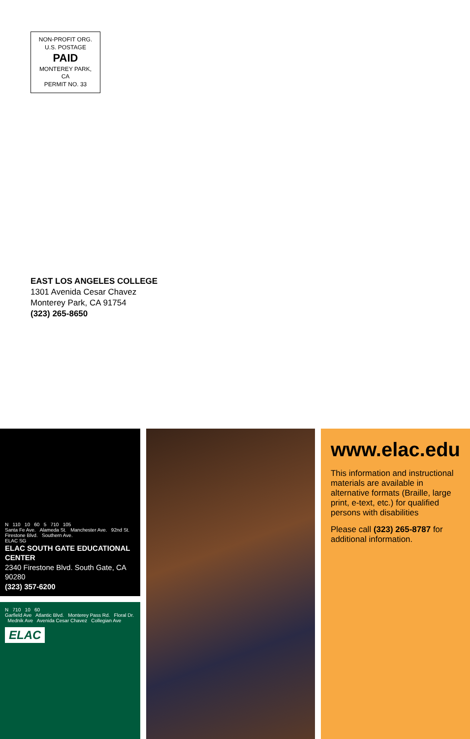NON-PROFIT ORG.
U.S. POSTAGE
PAID
MONTEREY PARK, CA
PERMIT NO. 33
EAST LOS ANGELES COLLEGE
1301 Avenida Cesar Chavez
Monterey Park, CA 91754
(323) 265-8650
N 110 10 60 5 710 105
Santa Fe Ave. Alameda St. Manchester Ave. 92nd St. Firestone Blvd. Southern Ave.
ELAC SG
ELAC SOUTH GATE EDUCATIONAL CENTER
2340 Firestone Blvd. South Gate, CA 90280
(323) 357-6200
N 710 10 60
Garfield Ave Atlantic Blvd. Monterey Pass Rd. Floral Dr. Mednik Ave Avenida Cesar Chavez Collegian Ave
ELAC
www.elac.edu
This information and instructional materials are available in alternative formats (Braille, large print, e-text, etc.) for qualified persons with disabilities
Please call (323) 265-8787 for additional information.